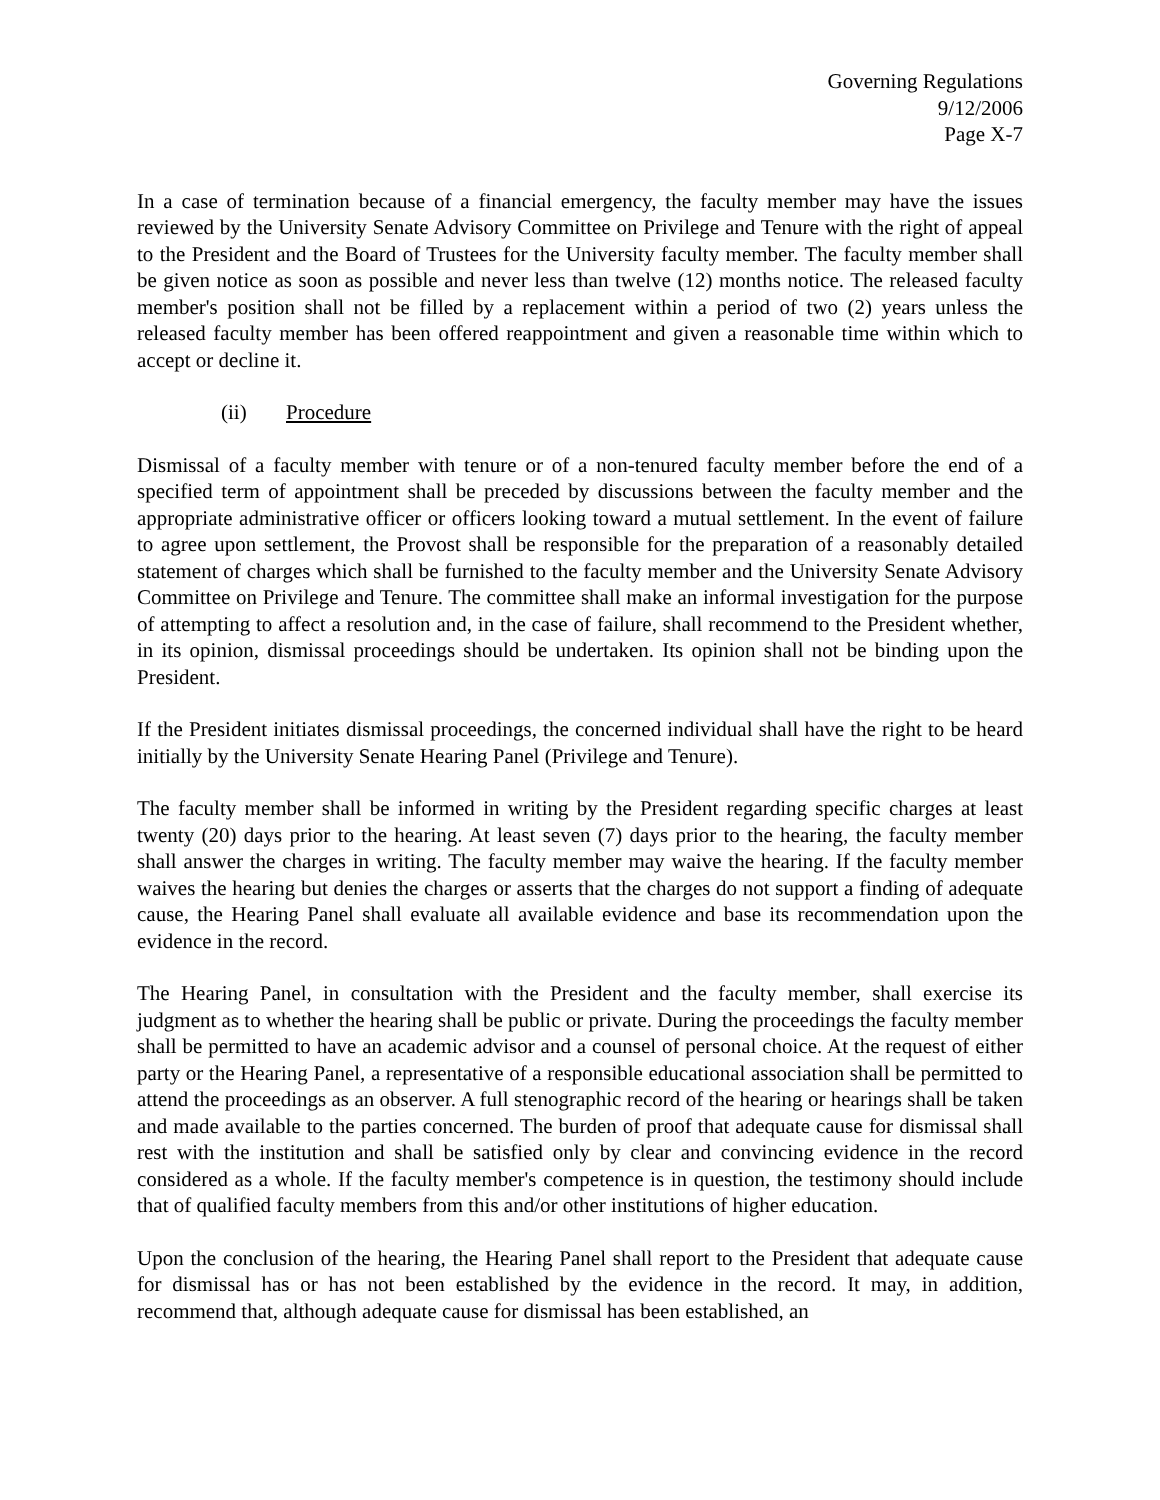Governing Regulations
9/12/2006
Page X-7
In a case of termination because of a financial emergency, the faculty member may have the issues reviewed by the University Senate Advisory Committee on Privilege and Tenure with the right of appeal to the President and the Board of Trustees for the University faculty member. The faculty member shall be given notice as soon as possible and never less than twelve (12) months notice. The released faculty member's position shall not be filled by a replacement within a period of two (2) years unless the released faculty member has been offered reappointment and given a reasonable time within which to accept or decline it.
(ii) Procedure
Dismissal of a faculty member with tenure or of a non-tenured faculty member before the end of a specified term of appointment shall be preceded by discussions between the faculty member and the appropriate administrative officer or officers looking toward a mutual settlement. In the event of failure to agree upon settlement, the Provost shall be responsible for the preparation of a reasonably detailed statement of charges which shall be furnished to the faculty member and the University Senate Advisory Committee on Privilege and Tenure. The committee shall make an informal investigation for the purpose of attempting to affect a resolution and, in the case of failure, shall recommend to the President whether, in its opinion, dismissal proceedings should be undertaken. Its opinion shall not be binding upon the President.
If the President initiates dismissal proceedings, the concerned individual shall have the right to be heard initially by the University Senate Hearing Panel (Privilege and Tenure).
The faculty member shall be informed in writing by the President regarding specific charges at least twenty (20) days prior to the hearing. At least seven (7) days prior to the hearing, the faculty member shall answer the charges in writing. The faculty member may waive the hearing. If the faculty member waives the hearing but denies the charges or asserts that the charges do not support a finding of adequate cause, the Hearing Panel shall evaluate all available evidence and base its recommendation upon the evidence in the record.
The Hearing Panel, in consultation with the President and the faculty member, shall exercise its judgment as to whether the hearing shall be public or private. During the proceedings the faculty member shall be permitted to have an academic advisor and a counsel of personal choice. At the request of either party or the Hearing Panel, a representative of a responsible educational association shall be permitted to attend the proceedings as an observer. A full stenographic record of the hearing or hearings shall be taken and made available to the parties concerned. The burden of proof that adequate cause for dismissal shall rest with the institution and shall be satisfied only by clear and convincing evidence in the record considered as a whole. If the faculty member's competence is in question, the testimony should include that of qualified faculty members from this and/or other institutions of higher education.
Upon the conclusion of the hearing, the Hearing Panel shall report to the President that adequate cause for dismissal has or has not been established by the evidence in the record. It may, in addition, recommend that, although adequate cause for dismissal has been established, an